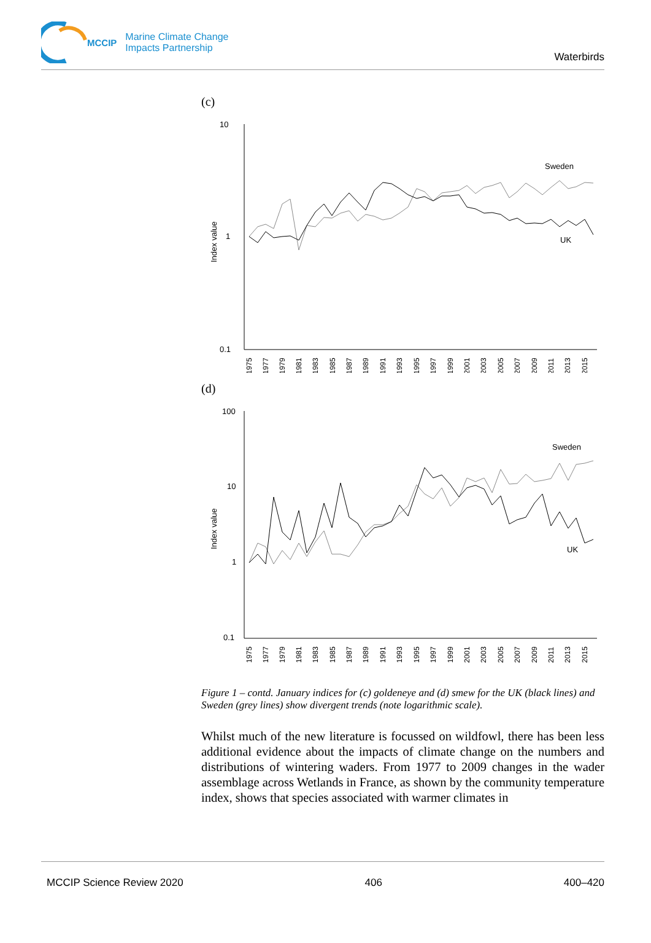MCCIP Marine Climate Change
Impacts Partnership
Waterbirds
(c)
10
1
0.1
Index value
Sweden
UK
1975
1977
1979
1981
1983
1985
1987
1989
1991
1993
1995
1997
1999
2001
2003
2005
2007
2009
2011
2013
2015
(d)
100
10
1
0.1
Index value
Sweden
UK
1975
1977
1979
1981
1983
1985
1987
1989
1991
1993
1995
1997
1999
2001
2003
2005
2007
2009
2011
2013
2015
Figure 1 – contd. January indices for (c) goldeneye and (d) smew for the UK (black lines) and Sweden (grey lines) show divergent trends (note logarithmic scale).
Whilst much of the new literature is focussed on wildfowl, there has been less additional evidence about the impacts of climate change on the numbers and distributions of wintering waders. From 1977 to 2009 changes in the wader assemblage across Wetlands in France, as shown by the community temperature index, shows that species associated with warmer climates in
MCCIP Science Review 2020 406 400–420